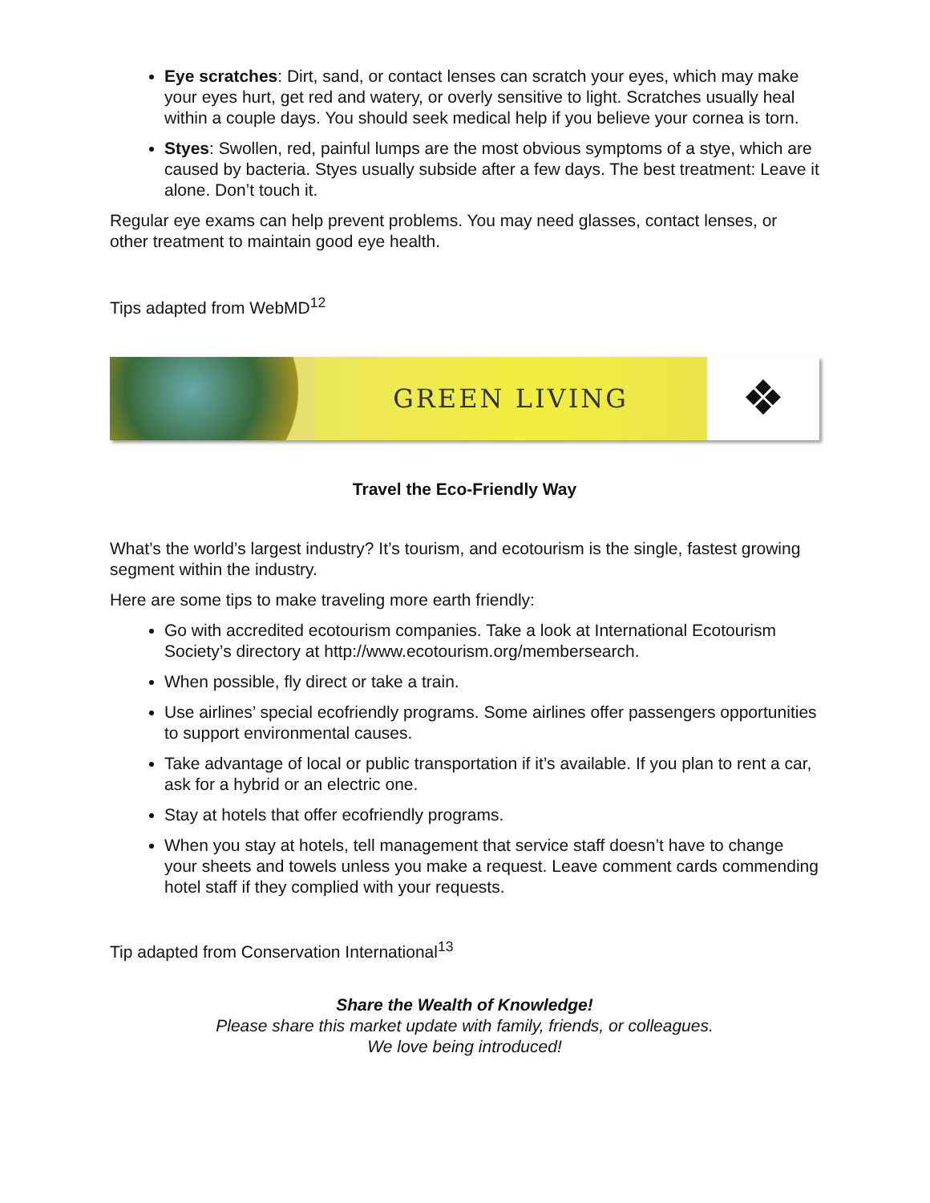Eye scratches: Dirt, sand, or contact lenses can scratch your eyes, which may make your eyes hurt, get red and watery, or overly sensitive to light. Scratches usually heal within a couple days. You should seek medical help if you believe your cornea is torn.
Styes: Swollen, red, painful lumps are the most obvious symptoms of a stye, which are caused by bacteria. Styes usually subside after a few days. The best treatment: Leave it alone. Don’t touch it.
Regular eye exams can help prevent problems. You may need glasses, contact lenses, or other treatment to maintain good eye health.
Tips adapted from WebMD<sup>12</sup>
GREEN LIVING
❖
Travel the Eco-Friendly Way
What’s the world’s largest industry? It’s tourism, and ecotourism is the single, fastest growing segment within the industry.
Here are some tips to make traveling more earth friendly:
Go with accredited ecotourism companies. Take a look at International Ecotourism Society’s directory at http://www.ecotourism.org/membersearch.
When possible, fly direct or take a train.
Use airlines’ special ecofriendly programs. Some airlines offer passengers opportunities to support environmental causes.
Take advantage of local or public transportation if it’s available. If you plan to rent a car, ask for a hybrid or an electric one.
Stay at hotels that offer ecofriendly programs.
When you stay at hotels, tell management that service staff doesn’t have to change your sheets and towels unless you make a request. Leave comment cards commending hotel staff if they complied with your requests.
Tip adapted from Conservation International<sup>13</sup>
Share the Wealth of Knowledge!
Please share this market update with family, friends, or colleagues.
We love being introduced!